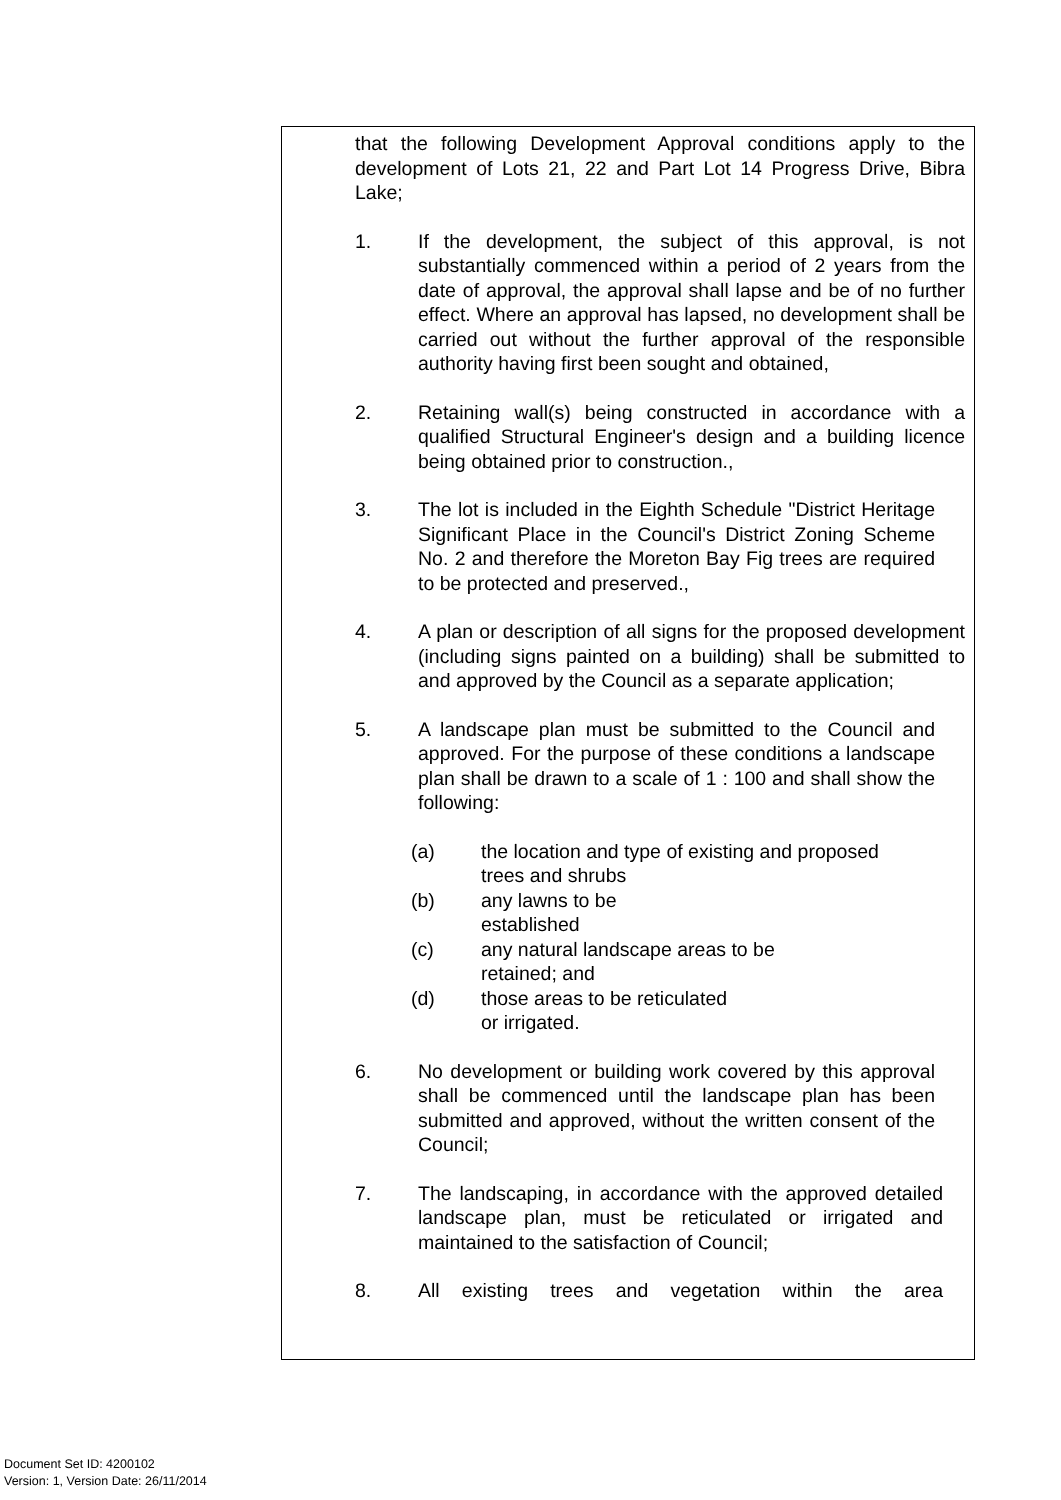that the following Development Approval conditions apply to the development of Lots 21, 22 and Part Lot 14 Progress Drive, Bibra Lake;
1. If the development, the subject of this approval, is not substantially commenced within a period of 2 years from the date of approval, the approval shall lapse and be of no further effect. Where an approval has lapsed, no development shall be carried out without the further approval of the responsible authority having first been sought and obtained,
2. Retaining wall(s) being constructed in accordance with a qualified Structural Engineer's design and a building licence being obtained prior to construction.,
3. The lot is included in the Eighth Schedule "District Heritage Significant Place in the Council's District Zoning Scheme No. 2 and therefore the Moreton Bay Fig trees are required to be protected and preserved.,
4. A plan or description of all signs for the proposed development (including signs painted on a building) shall be submitted to and approved by the Council as a separate application;
5. A landscape plan must be submitted to the Council and approved. For the purpose of these conditions a landscape plan shall be drawn to a scale of 1 : 100 and shall show the following:
(a) the location and type of existing and proposed
trees and shrubs
(b) any lawns to be
established
(c) any natural landscape areas to be
retained; and
(d) those areas to be reticulated
or irrigated.
6. No development or building work covered by this approval shall be commenced until the landscape plan has been submitted and approved, without the written consent of the Council;
7. The landscaping, in accordance with the approved detailed landscape plan, must be reticulated or irrigated and maintained to the satisfaction of Council;
8. All existing trees and vegetation within the area
Document Set ID: 4200102
Version: 1, Version Date: 26/11/2014